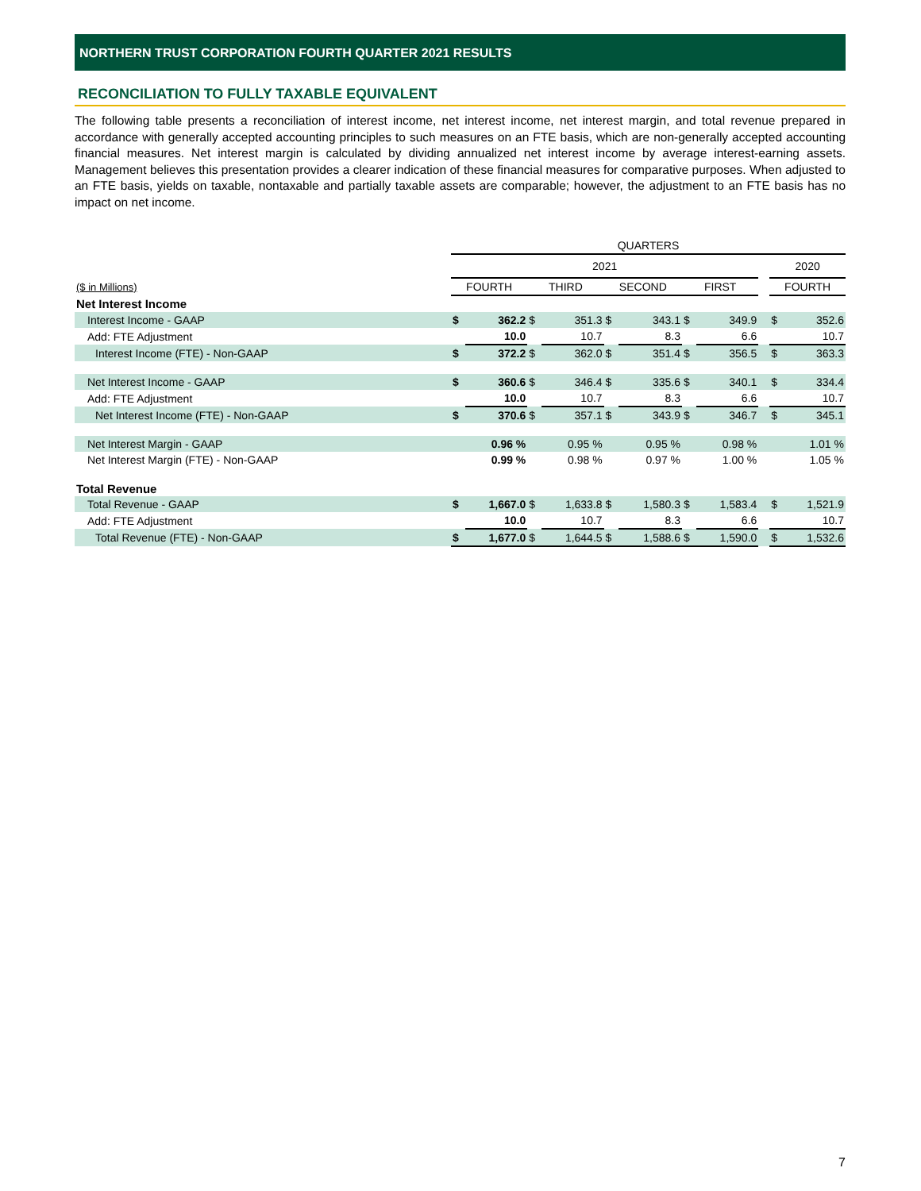NORTHERN TRUST CORPORATION FOURTH QUARTER 2021 RESULTS
RECONCILIATION TO FULLY TAXABLE EQUIVALENT
The following table presents a reconciliation of interest income, net interest income, net interest margin, and total revenue prepared in accordance with generally accepted accounting principles to such measures on an FTE basis, which are non-generally accepted accounting financial measures. Net interest margin is calculated by dividing annualized net interest income by average interest-earning assets. Management believes this presentation provides a clearer indication of these financial measures for comparative purposes. When adjusted to an FTE basis, yields on taxable, nontaxable and partially taxable assets are comparable; however, the adjustment to an FTE basis has no impact on net income.
| | QUARTERS | | | | | | | | | |
| | 2021 | | | | | | | | | 2020 |
| ($ in Millions) | FOURTH | | THIRD | | SECOND | | FIRST | | | FOURTH |
| Net Interest Income | | | | | | | | | | |
| Interest Income - GAAP | $ | 362.2 | $ | 351.3 | $ | 343.1 | $ | 349.9 | | $ 352.6 |
| Add: FTE Adjustment | | 10.0 | | 10.7 | | 8.3 | | 6.6 | | 10.7 |
| Interest Income (FTE) - Non-GAAP | $ | 372.2 | $ | 362.0 | $ | 351.4 | $ | 356.5 | | $ 363.3 |
| Net Interest Income - GAAP | $ | 360.6 | $ | 346.4 | $ | 335.6 | $ | 340.1 | | $ 334.4 |
| Add: FTE Adjustment | | 10.0 | | 10.7 | | 8.3 | | 6.6 | | 10.7 |
| Net Interest Income (FTE) - Non-GAAP | $ | 370.6 | $ | 357.1 | $ | 343.9 | $ | 346.7 | | $ 345.1 |
| Net Interest Margin - GAAP | | 0.96 % | | 0.95 % | | 0.95 % | | 0.98 % | | 1.01 % |
| Net Interest Margin (FTE) - Non-GAAP | | 0.99 % | | 0.98 % | | 0.97 % | | 1.00 % | | 1.05 % |
| Total Revenue | | | | | | | | | | |
| Total Revenue - GAAP | $ | 1,667.0 | $ | 1,633.8 | $ | 1,580.3 | $ | 1,583.4 | | $ 1,521.9 |
| Add: FTE Adjustment | | 10.0 | | 10.7 | | 8.3 | | 6.6 | | 10.7 |
| Total Revenue (FTE) - Non-GAAP | $ | 1,677.0 | $ | 1,644.5 | $ | 1,588.6 | $ | 1,590.0 | | $ 1,532.6 |
7